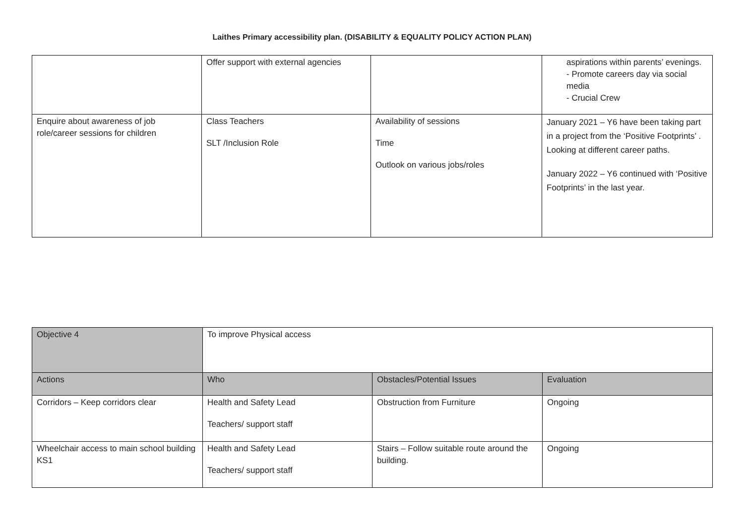Laithes Primary accessibility plan. (DISABILITY & EQUALITY POLICY ACTION PLAN)
| | Offer support with external agencies | | aspirations within parents’ evenings. - Promote careers day via social media - Crucial Crew |
| Enquire about awareness of job role/career sessions for children | Class Teachers SLT /Inclusion Role | Availability of sessions Time Outlook on various jobs/roles | January 2021 – Y6 have been taking part in a project from the ‘Positive Footprints’ . Looking at different career paths. January 2022 – Y6 continued with ‘Positive Footprints’ in the last year. |
| Objective 4 | To improve Physical access | | |
| Actions | Who | Obstacles/Potential Issues | Evaluation |
| Corridors – Keep corridors clear | Health and Safety Lead Teachers/ support staff | Obstruction from Furniture | Ongoing |
| Wheelchair access to main school building KS1 | Health and Safety Lead Teachers/ support staff | Stairs – Follow suitable route around the building. | Ongoing |